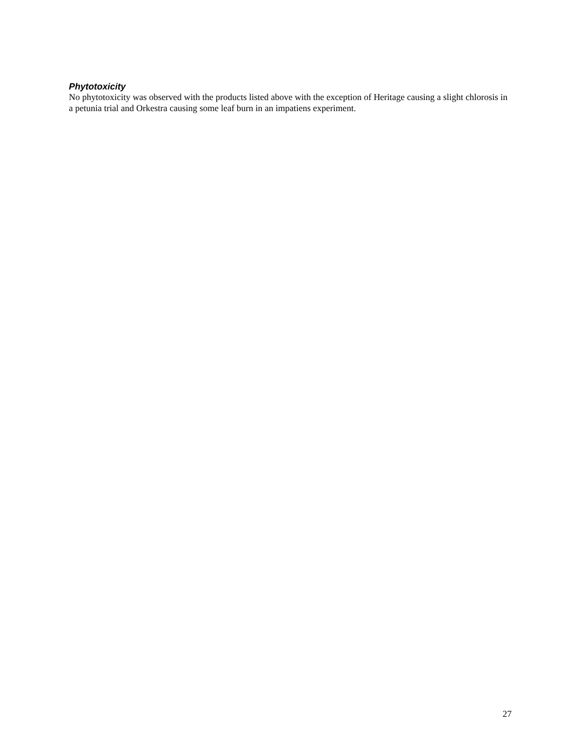Phytotoxicity
No phytotoxicity was observed with the products listed above with the exception of Heritage causing a slight chlorosis in a petunia trial and Orkestra causing some leaf burn in an impatiens experiment.
27